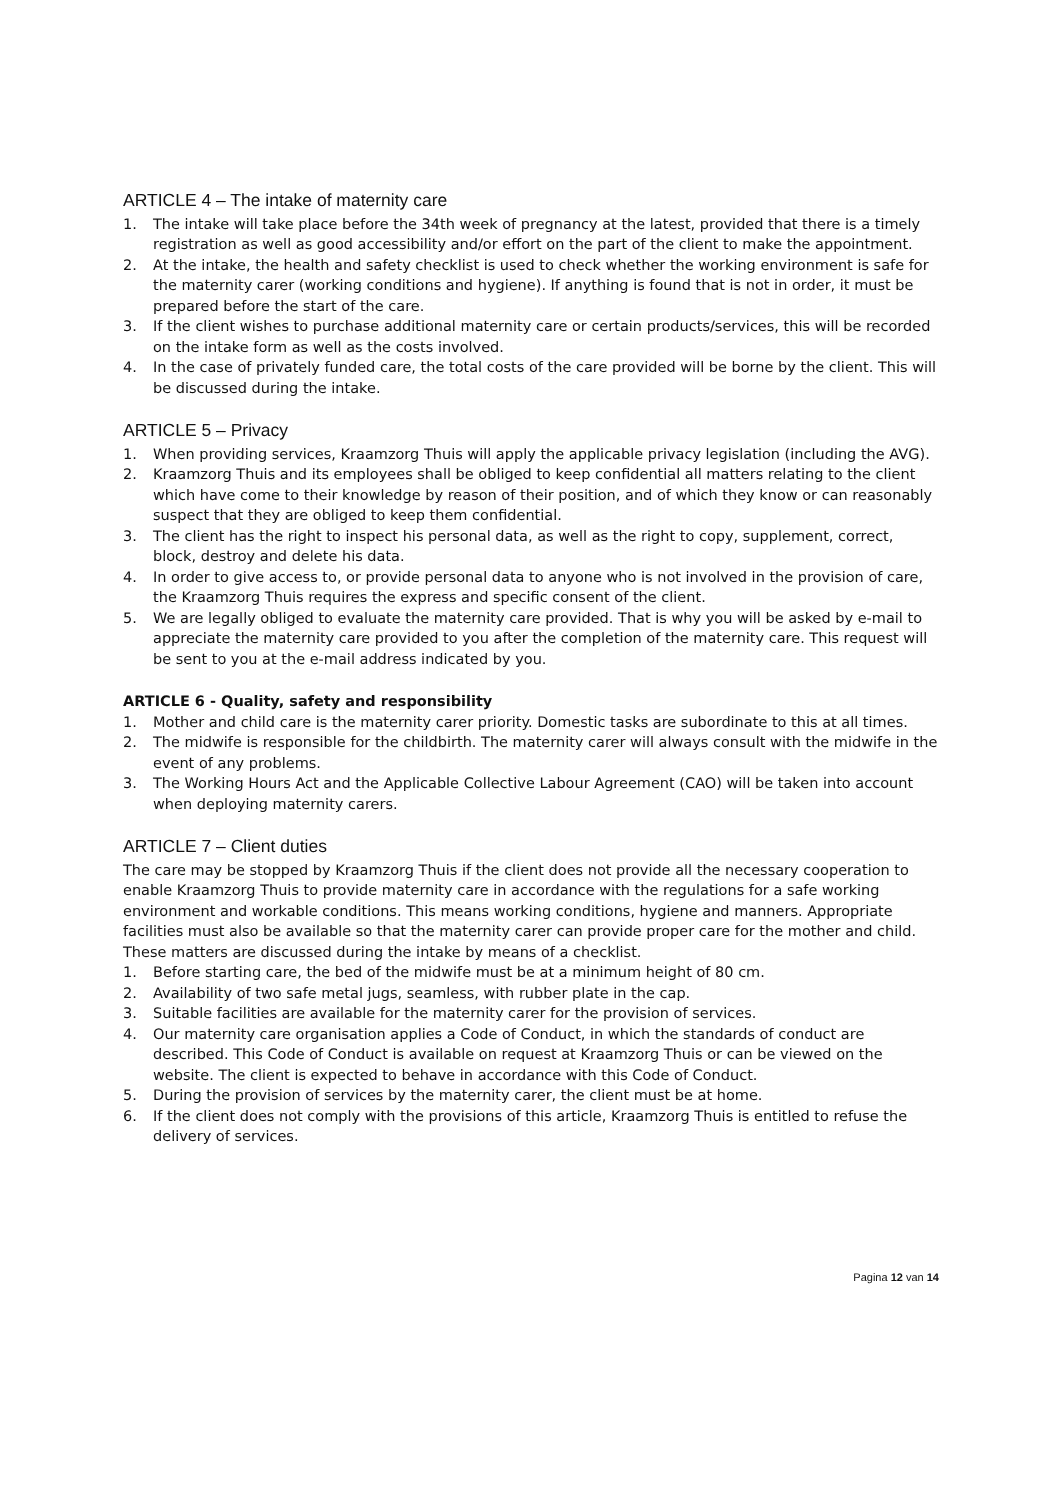ARTICLE 4 – The intake of maternity care
1. The intake will take place before the 34th week of pregnancy at the latest, provided that there is a timely registration as well as good accessibility and/or effort on the part of the client to make the appointment.
2. At the intake, the health and safety checklist is used to check whether the working environment is safe for the maternity carer (working conditions and hygiene). If anything is found that is not in order, it must be prepared before the start of the care.
3. If the client wishes to purchase additional maternity care or certain products/services, this will be recorded on the intake form as well as the costs involved.
4. In the case of privately funded care, the total costs of the care provided will be borne by the client. This will be discussed during the intake.
ARTICLE 5 – Privacy
1. When providing services, Kraamzorg Thuis will apply the applicable privacy legislation (including the AVG).
2. Kraamzorg Thuis and its employees shall be obliged to keep confidential all matters relating to the client which have come to their knowledge by reason of their position, and of which they know or can reasonably suspect that they are obliged to keep them confidential.
3. The client has the right to inspect his personal data, as well as the right to copy, supplement, correct, block, destroy and delete his data.
4. In order to give access to, or provide personal data to anyone who is not involved in the provision of care, the Kraamzorg Thuis requires the express and specific consent of the client.
5. We are legally obliged to evaluate the maternity care provided. That is why you will be asked by e-mail to appreciate the maternity care provided to you after the completion of the maternity care. This request will be sent to you at the e-mail address indicated by you.
ARTICLE 6 - Quality, safety and responsibility
1. Mother and child care is the maternity carer priority. Domestic tasks are subordinate to this at all times.
2. The midwife is responsible for the childbirth. The maternity carer will always consult with the midwife in the event of any problems.
3. The Working Hours Act and the Applicable Collective Labour Agreement (CAO) will be taken into account when deploying maternity carers.
ARTICLE 7 – Client duties
The care may be stopped by Kraamzorg Thuis if the client does not provide all the necessary cooperation to enable Kraamzorg Thuis to provide maternity care in accordance with the regulations for a safe working environment and workable conditions. This means working conditions, hygiene and manners. Appropriate facilities must also be available so that the maternity carer can provide proper care for the mother and child. These matters are discussed during the intake by means of a checklist.
1. Before starting care, the bed of the midwife must be at a minimum height of 80 cm.
2. Availability of two safe metal jugs, seamless, with rubber plate in the cap.
3. Suitable facilities are available for the maternity carer for the provision of services.
4. Our maternity care organisation applies a Code of Conduct, in which the standards of conduct are described. This Code of Conduct is available on request at Kraamzorg Thuis or can be viewed on the website. The client is expected to behave in accordance with this Code of Conduct.
5. During the provision of services by the maternity carer, the client must be at home.
6. If the client does not comply with the provisions of this article, Kraamzorg Thuis is entitled to refuse the delivery of services.
Pagina 12 van 14